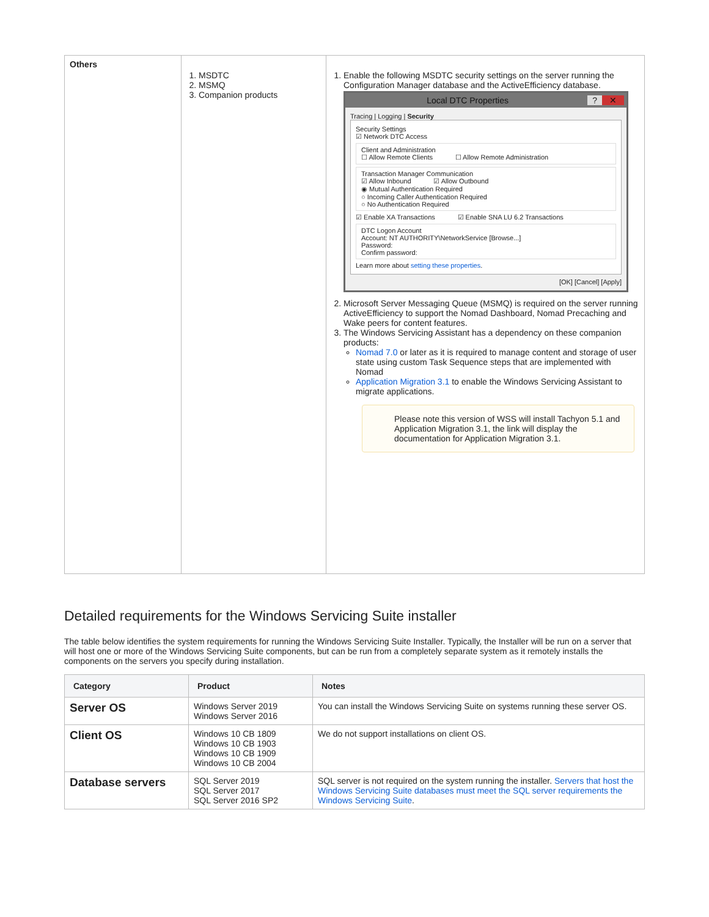| Others | 1. MSDTC 2. MSMQ 3. Companion products | 1. Enable the following MSDTC security settings on the server running the Configuration Manager database and the ActiveEfficiency database. Local DTC Properties ✕ ? Tracing / Logging / Security Security Settings ☑ Network DTC Access Client and Administration ☐ Allow Remote Clients ☐ Allow Remote Administration Transaction Manager Communication ☑ Allow Inbound ☑ Allow Outbound ◉ Mutual Authentication Required ○ Incoming Caller Authentication Required ○ No Authentication Required ☑ Enable XA Transactions ☑ Enable SNA LU 6.2 Transactions DTC Logon Account Account: NT AUTHORITY\NetworkService [Browse...] Password: Confirm password: Learn more about setting these properties . [OK] [Cancel] [Apply] 2. Microsoft Server Messaging Queue (MSMQ) is required on the server running ActiveEfficiency to support the Nomad Dashboard, Nomad Precaching and Wake peers for content features. 3. The Windows Servicing Assistant has a dependency on these companion products: Nomad 7.0 or later as it is required to manage content and storage of user state using custom Task Sequence steps that are implemented with Nomad Application Migration 3.1 to enable the Windows Servicing Assistant to migrate applications. Please note this version of WSS will install Tachyon 5.1 and Application Migration 3.1, the link will display the documentation for Application Migration 3.1. |
Detailed requirements for the Windows Servicing Suite installer
The table below identifies the system requirements for running the Windows Servicing Suite Installer. Typically, the Installer will be run on a server that will host one or more of the Windows Servicing Suite components, but can be run from a completely separate system as it remotely installs the components on the servers you specify during installation.
| Category | Product | Notes |
| --- | --- | --- |
| Server OS | Windows Server 2019 Windows Server 2016 | You can install the Windows Servicing Suite on systems running these server OS. |
| Client OS | Windows 10 CB 1809 Windows 10 CB 1903 Windows 10 CB 1909 Windows 10 CB 2004 | We do not support installations on client OS. |
| Database servers | SQL Server 2019 SQL Server 2017 SQL Server 2016 SP2 | SQL server is not required on the system running the installer. Servers that host the Windows Servicing Suite databases must meet the SQL server requirements the Windows Servicing Suite . |